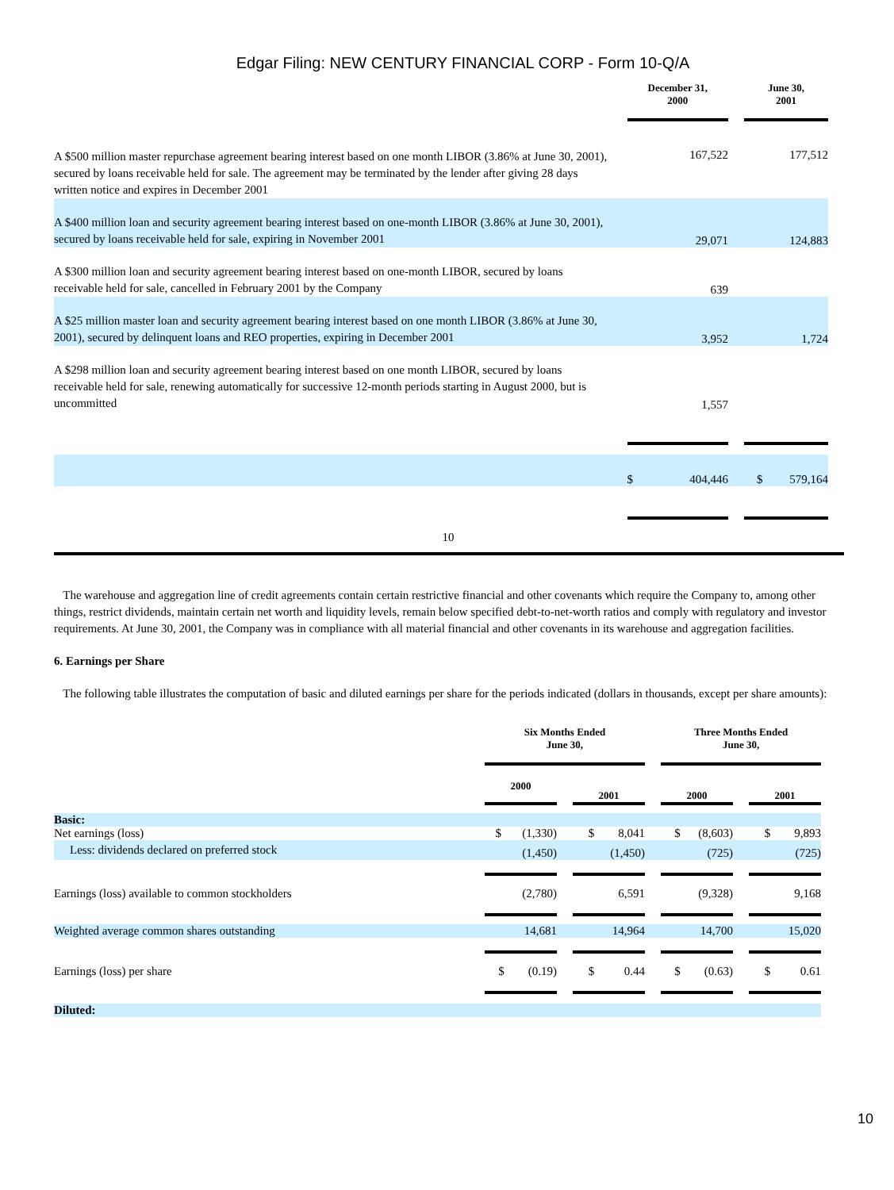Edgar Filing: NEW CENTURY FINANCIAL CORP - Form 10-Q/A
| | | December 31, 2000 | | June 30, 2001 |
| A $500 million master repurchase agreement bearing interest based on one month LIBOR (3.86% at June 30, 2001), secured by loans receivable held for sale. The agreement may be terminated by the lender after giving 28 days written notice and expires in December 2001 | | 167,522 | | 177,512 |
| A $400 million loan and security agreement bearing interest based on one-month LIBOR (3.86% at June 30, 2001), secured by loans receivable held for sale, expiring in November 2001 | | 29,071 | | 124,883 |
| A $300 million loan and security agreement bearing interest based on one-month LIBOR, secured by loans receivable held for sale, cancelled in February 2001 by the Company | | 639 | | |
| A $25 million master loan and security agreement bearing interest based on one month LIBOR (3.86% at June 30, 2001), secured by delinquent loans and REO properties, expiring in December 2001 | | 3,952 | | 1,724 |
| A $298 million loan and security agreement bearing interest based on one month LIBOR, secured by loans receivable held for sale, renewing automatically for successive 12-month periods starting in August 2000, but is uncommitted | | 1,557 | | |
| | | $ 404,446 | | $ 579,164 |
10
The warehouse and aggregation line of credit agreements contain certain restrictive financial and other covenants which require the Company to, among other things, restrict dividends, maintain certain net worth and liquidity levels, remain below specified debt-to-net-worth ratios and comply with regulatory and investor requirements. At June 30, 2001, the Company was in compliance with all material financial and other covenants in its warehouse and aggregation facilities.
6. Earnings per Share
The following table illustrates the computation of basic and diluted earnings per share for the periods indicated (dollars in thousands, except per share amounts):
| | Six Months Ended June 30, | | | | Three Months Ended June 30, | | |
| | 2000 | | 2001 | | 2000 | | 2001 |
| Basic: | | | | | | | |
| Net earnings (loss) | $ (1,330) | | $ 8,041 | | $ (8,603) | | $ 9,893 |
| Less: dividends declared on preferred stock | (1,450) | | (1,450) | | (725) | | (725) |
| Earnings (loss) available to common stockholders | (2,780) | | 6,591 | | (9,328) | | 9,168 |
| Weighted average common shares outstanding | 14,681 | | 14,964 | | 14,700 | | 15,020 |
| Earnings (loss) per share | $ (0.19) | | $ 0.44 | | $ (0.63) | | $ 0.61 |
| Diluted: | | | | | | | |
10